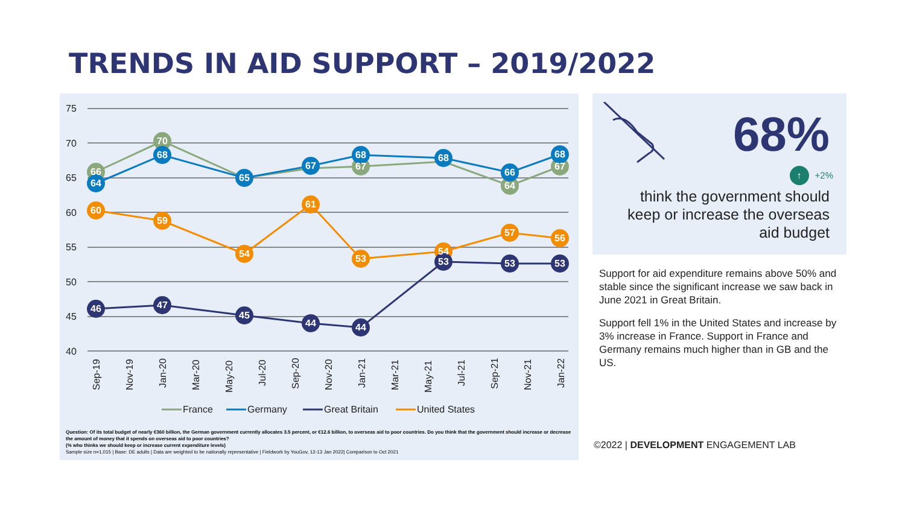TRENDS IN AID SUPPORT – 2019/2022
75
70
65
60
55
50
45
40
66
70
67
64
67
64
68
65
67
68
68
66
68
60
59
54
61
53
54
57
56
46
47
45
44
44
53
53
53
Sep-19
Nov-19
Jan-20
Mar-20
May-20
Jul-20
Sep-20
Nov-20
Jan-21
Mar-21
May-21
Jul-21
Sep-21
Nov-21
Jan-22
France
Germany
Great Britain
United States
Question: Of its total budget of nearly €360 billion, the German government currently allocates 3.5 percent, or €12.6 billion, to overseas aid to poor countries. Do you think that the government should increase or decrease the amount of money that it spends on overseas aid to poor countries?
(% who thinks we should keep or increase current expenditure levels)
Sample size n=1,015 | Base: DE adults | Data are weighted to be nationally representative | Fieldwork by YouGov, 12-13 Jan 2022| Comparison to Oct 2021
68%
↑ +2%
think the government should keep or increase the overseas aid budget
Support for aid expenditure remains above 50% and stable since the significant increase we saw back in June 2021 in Great Britain.
Support fell 1% in the United States and increase by 3% increase in France. Support in France and Germany remains much higher than in GB and the US.
©2022 | DEVELOPMENT ENGAGEMENT LAB